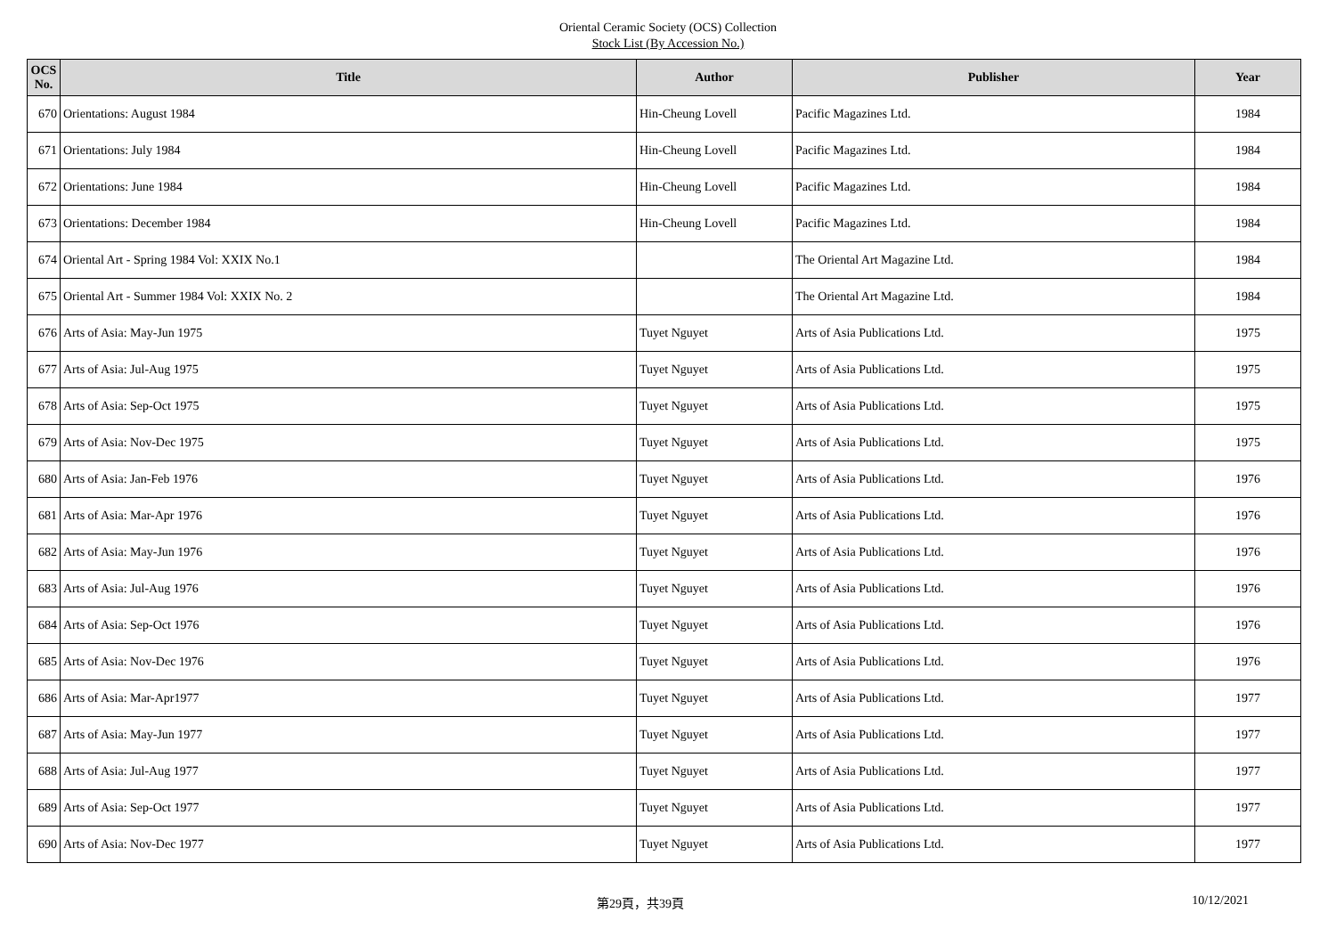Oriental Ceramic Society (OCS) Collection
Stock List (By Accession No.)
| OCS No. | Title | Author | Publisher | Year |
| --- | --- | --- | --- | --- |
| 670 | Orientations: August 1984 | Hin-Cheung Lovell | Pacific Magazines Ltd. | 1984 |
| 671 | Orientations: July 1984 | Hin-Cheung Lovell | Pacific Magazines Ltd. | 1984 |
| 672 | Orientations: June 1984 | Hin-Cheung Lovell | Pacific Magazines Ltd. | 1984 |
| 673 | Orientations: December 1984 | Hin-Cheung Lovell | Pacific Magazines Ltd. | 1984 |
| 674 | Oriental Art - Spring 1984 Vol: XXIX No.1 | | The Oriental Art Magazine Ltd. | 1984 |
| 675 | Oriental Art - Summer 1984 Vol: XXIX No. 2 | | The Oriental Art Magazine Ltd. | 1984 |
| 676 | Arts of Asia: May-Jun 1975 | Tuyet Nguyet | Arts of Asia Publications Ltd. | 1975 |
| 677 | Arts of Asia: Jul-Aug 1975 | Tuyet Nguyet | Arts of Asia Publications Ltd. | 1975 |
| 678 | Arts of Asia: Sep-Oct 1975 | Tuyet Nguyet | Arts of Asia Publications Ltd. | 1975 |
| 679 | Arts of Asia: Nov-Dec 1975 | Tuyet Nguyet | Arts of Asia Publications Ltd. | 1975 |
| 680 | Arts of Asia: Jan-Feb 1976 | Tuyet Nguyet | Arts of Asia Publications Ltd. | 1976 |
| 681 | Arts of Asia: Mar-Apr 1976 | Tuyet Nguyet | Arts of Asia Publications Ltd. | 1976 |
| 682 | Arts of Asia: May-Jun 1976 | Tuyet Nguyet | Arts of Asia Publications Ltd. | 1976 |
| 683 | Arts of Asia: Jul-Aug 1976 | Tuyet Nguyet | Arts of Asia Publications Ltd. | 1976 |
| 684 | Arts of Asia: Sep-Oct 1976 | Tuyet Nguyet | Arts of Asia Publications Ltd. | 1976 |
| 685 | Arts of Asia: Nov-Dec 1976 | Tuyet Nguyet | Arts of Asia Publications Ltd. | 1976 |
| 686 | Arts of Asia: Mar-Apr1977 | Tuyet Nguyet | Arts of Asia Publications Ltd. | 1977 |
| 687 | Arts of Asia: May-Jun 1977 | Tuyet Nguyet | Arts of Asia Publications Ltd. | 1977 |
| 688 | Arts of Asia: Jul-Aug 1977 | Tuyet Nguyet | Arts of Asia Publications Ltd. | 1977 |
| 689 | Arts of Asia: Sep-Oct 1977 | Tuyet Nguyet | Arts of Asia Publications Ltd. | 1977 |
| 690 | Arts of Asia: Nov-Dec 1977 | Tuyet Nguyet | Arts of Asia Publications Ltd. | 1977 |
第29頁，共39頁 10/12/2021